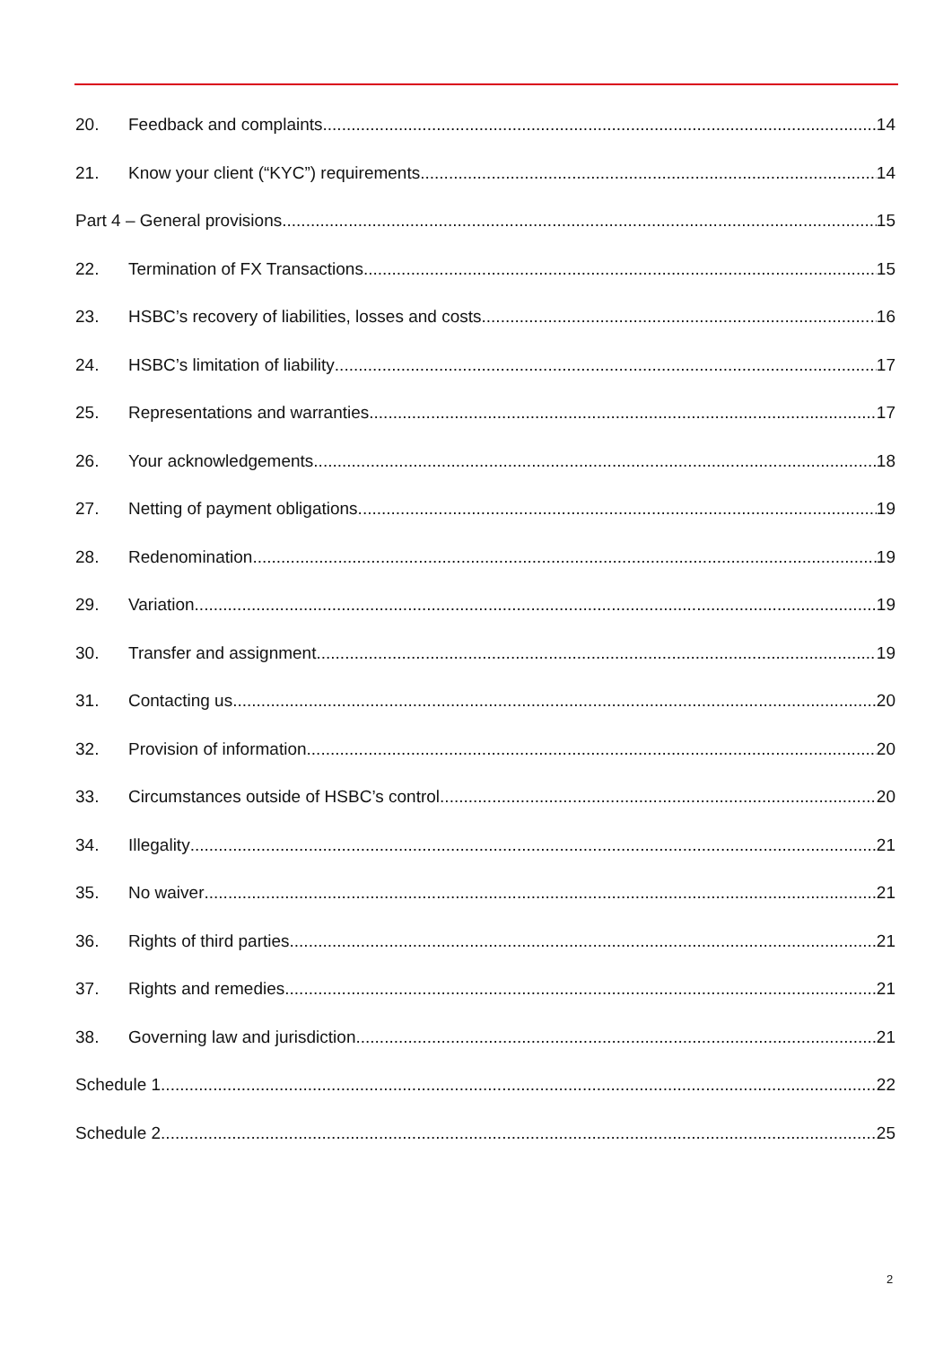20. Feedback and complaints 14
21. Know your client (“KYC”) requirements 14
Part 4 – General provisions 15
22. Termination of FX Transactions 15
23. HSBC’s recovery of liabilities, losses and costs 16
24. HSBC’s limitation of liability 17
25. Representations and warranties 17
26. Your acknowledgements 18
27. Netting of payment obligations 19
28. Redenomination 19
29. Variation 19
30. Transfer and assignment 19
31. Contacting us 20
32. Provision of information 20
33. Circumstances outside of HSBC’s control 20
34. Illegality 21
35. No waiver 21
36. Rights of third parties 21
37. Rights and remedies 21
38. Governing law and jurisdiction 21
Schedule 1 22
Schedule 2 25
2